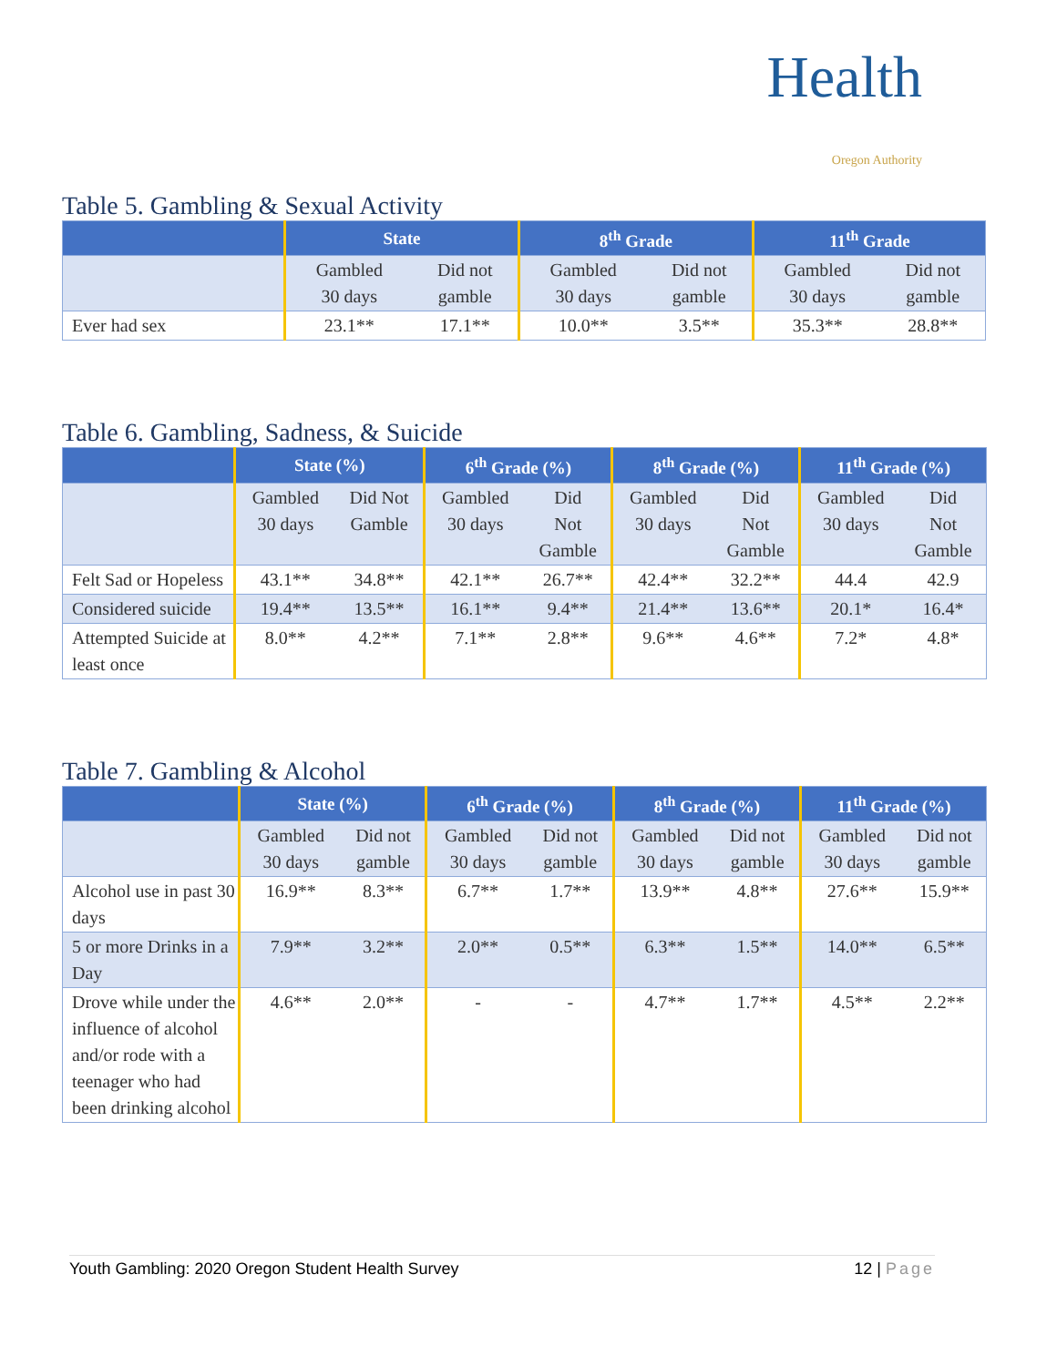Health
Oregon Authority
Table 5. Gambling & Sexual Activity
| | State | | 8<sup>th</sup> Grade | | 11<sup>th</sup> Grade | |
| --- | --- | --- | --- | --- | --- | --- |
| | Gambled 30 days | Did not gamble | Gambled 30 days | Did not gamble | Gambled 30 days | Did not gamble |
| Ever had sex | 23.1** | 17.1** | 10.0** | 3.5** | 35.3** | 28.8** |
Table 6. Gambling, Sadness, & Suicide
| | State (%) | | 6<sup>th</sup> Grade (%) | | 8<sup>th</sup> Grade (%) | | 11<sup>th</sup> Grade (%) | |
| --- | --- | --- | --- | --- | --- | --- | --- | --- |
| | Gambled 30 days | Did Not Gamble | Gambled 30 days | Did Not Gamble | Gambled 30 days | Did Not Gamble | Gambled 30 days | Did Not Gamble |
| Felt Sad or Hopeless | 43.1** | 34.8** | 42.1** | 26.7** | 42.4** | 32.2** | 44.4 | 42.9 |
| Considered suicide | 19.4** | 13.5** | 16.1** | 9.4** | 21.4** | 13.6** | 20.1* | 16.4* |
| Attempted Suicide at least once | 8.0** | 4.2** | 7.1** | 2.8** | 9.6** | 4.6** | 7.2* | 4.8* |
Table 7. Gambling & Alcohol
| | State (%) | | 6<sup>th</sup> Grade (%) | | 8<sup>th</sup> Grade (%) | | 11<sup>th</sup> Grade (%) | |
| --- | --- | --- | --- | --- | --- | --- | --- | --- |
| | Gambled 30 days | Did not gamble | Gambled 30 days | Did not gamble | Gambled 30 days | Did not gamble | Gambled 30 days | Did not gamble |
| Alcohol use in past 30 days | 16.9** | 8.3** | 6.7** | 1.7** | 13.9** | 4.8** | 27.6** | 15.9** |
| 5 or more Drinks in a Day | 7.9** | 3.2** | 2.0** | 0.5** | 6.3** | 1.5** | 14.0** | 6.5** |
| Drove while under the influence of alcohol and/or rode with a teenager who had been drinking alcohol | 4.6** | 2.0** | - | - | 4.7** | 1.7** | 4.5** | 2.2** |
Youth Gambling: 2020 Oregon Student Health Survey 12 | Page